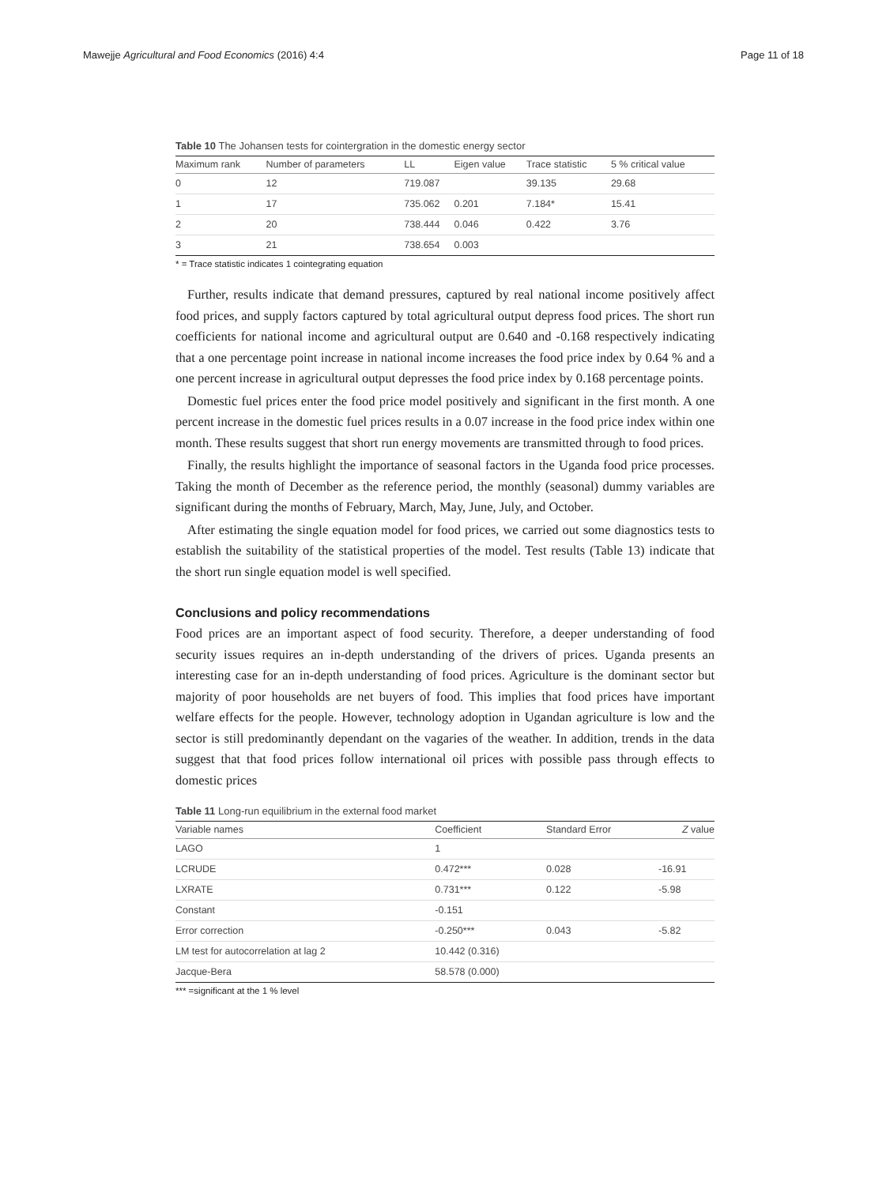Mawejje Agricultural and Food Economics (2016) 4:4 Page 11 of 18
Table 10 The Johansen tests for cointergration in the domestic energy sector
| Maximum rank | Number of parameters | LL | Eigen value | Trace statistic | 5 % critical value |
| --- | --- | --- | --- | --- | --- |
| 0 | 12 | 719.087 | | 39.135 | 29.68 |
| 1 | 17 | 735.062 | 0.201 | 7.184* | 15.41 |
| 2 | 20 | 738.444 | 0.046 | 0.422 | 3.76 |
| 3 | 21 | 738.654 | 0.003 | | |
* = Trace statistic indicates 1 cointegrating equation
Further, results indicate that demand pressures, captured by real national income positively affect food prices, and supply factors captured by total agricultural output depress food prices. The short run coefficients for national income and agricultural output are 0.640 and -0.168 respectively indicating that a one percentage point increase in national income increases the food price index by 0.64 % and a one percent increase in agricultural output depresses the food price index by 0.168 percentage points.
Domestic fuel prices enter the food price model positively and significant in the first month. A one percent increase in the domestic fuel prices results in a 0.07 increase in the food price index within one month. These results suggest that short run energy movements are transmitted through to food prices.
Finally, the results highlight the importance of seasonal factors in the Uganda food price processes. Taking the month of December as the reference period, the monthly (seasonal) dummy variables are significant during the months of February, March, May, June, July, and October.
After estimating the single equation model for food prices, we carried out some diagnostics tests to establish the suitability of the statistical properties of the model. Test results (Table 13) indicate that the short run single equation model is well specified.
Conclusions and policy recommendations
Food prices are an important aspect of food security. Therefore, a deeper understanding of food security issues requires an in-depth understanding of the drivers of prices. Uganda presents an interesting case for an in-depth understanding of food prices. Agriculture is the dominant sector but majority of poor households are net buyers of food. This implies that food prices have important welfare effects for the people. However, technology adoption in Ugandan agriculture is low and the sector is still predominantly dependant on the vagaries of the weather. In addition, trends in the data suggest that that food prices follow international oil prices with possible pass through effects to domestic prices
Table 11 Long-run equilibrium in the external food market
| Variable names | Coefficient | Standard Error | Z value |
| --- | --- | --- | --- |
| LAGO | 1 | | |
| LCRUDE | 0.472*** | 0.028 | -16.91 |
| LXRATE | 0.731*** | 0.122 | -5.98 |
| Constant | -0.151 | | |
| Error correction | -0.250*** | 0.043 | -5.82 |
| LM test for autocorrelation at lag 2 | 10.442 (0.316) | | |
| Jacque-Bera | 58.578 (0.000) | | |
*** =significant at the 1 % level